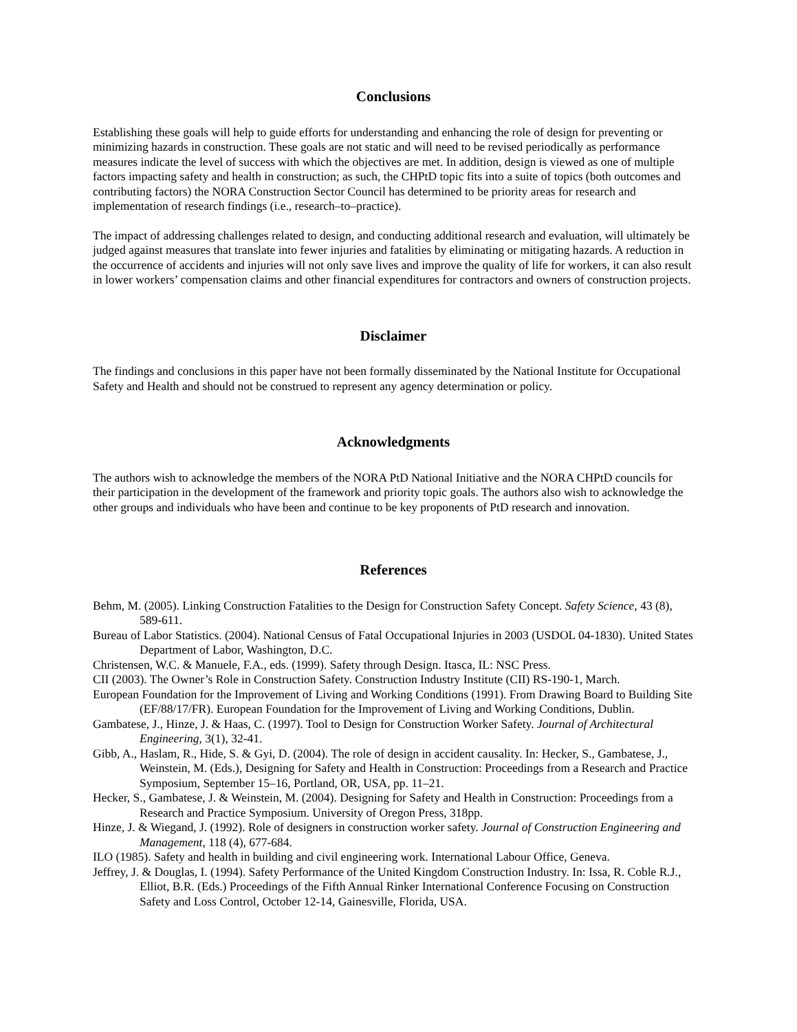Conclusions
Establishing these goals will help to guide efforts for understanding and enhancing the role of design for preventing or minimizing hazards in construction. These goals are not static and will need to be revised periodically as performance measures indicate the level of success with which the objectives are met. In addition, design is viewed as one of multiple factors impacting safety and health in construction; as such, the CHPtD topic fits into a suite of topics (both outcomes and contributing factors) the NORA Construction Sector Council has determined to be priority areas for research and implementation of research findings (i.e., research–to–practice).
The impact of addressing challenges related to design, and conducting additional research and evaluation, will ultimately be judged against measures that translate into fewer injuries and fatalities by eliminating or mitigating hazards. A reduction in the occurrence of accidents and injuries will not only save lives and improve the quality of life for workers, it can also result in lower workers’ compensation claims and other financial expenditures for contractors and owners of construction projects.
Disclaimer
The findings and conclusions in this paper have not been formally disseminated by the National Institute for Occupational Safety and Health and should not be construed to represent any agency determination or policy.
Acknowledgments
The authors wish to acknowledge the members of the NORA PtD National Initiative and the NORA CHPtD councils for their participation in the development of the framework and priority topic goals. The authors also wish to acknowledge the other groups and individuals who have been and continue to be key proponents of PtD research and innovation.
References
Behm, M. (2005). Linking Construction Fatalities to the Design for Construction Safety Concept. Safety Science, 43 (8), 589-611.
Bureau of Labor Statistics. (2004). National Census of Fatal Occupational Injuries in 2003 (USDOL 04-1830). United States Department of Labor, Washington, D.C.
Christensen, W.C. & Manuele, F.A., eds. (1999). Safety through Design. Itasca, IL: NSC Press.
CII (2003). The Owner’s Role in Construction Safety. Construction Industry Institute (CII) RS-190-1, March.
European Foundation for the Improvement of Living and Working Conditions (1991). From Drawing Board to Building Site (EF/88/17/FR). European Foundation for the Improvement of Living and Working Conditions, Dublin.
Gambatese, J., Hinze, J. & Haas, C. (1997). Tool to Design for Construction Worker Safety. Journal of Architectural Engineering, 3(1), 32-41.
Gibb, A., Haslam, R., Hide, S. & Gyi, D. (2004). The role of design in accident causality. In: Hecker, S., Gambatese, J., Weinstein, M. (Eds.), Designing for Safety and Health in Construction: Proceedings from a Research and Practice Symposium, September 15–16, Portland, OR, USA, pp. 11–21.
Hecker, S., Gambatese, J. & Weinstein, M. (2004). Designing for Safety and Health in Construction: Proceedings from a Research and Practice Symposium. University of Oregon Press, 318pp.
Hinze, J. & Wiegand, J. (1992). Role of designers in construction worker safety. Journal of Construction Engineering and Management, 118 (4), 677-684.
ILO (1985). Safety and health in building and civil engineering work. International Labour Office, Geneva.
Jeffrey, J. & Douglas, I. (1994). Safety Performance of the United Kingdom Construction Industry. In: Issa, R. Coble R.J., Elliot, B.R. (Eds.) Proceedings of the Fifth Annual Rinker International Conference Focusing on Construction Safety and Loss Control, October 12-14, Gainesville, Florida, USA.